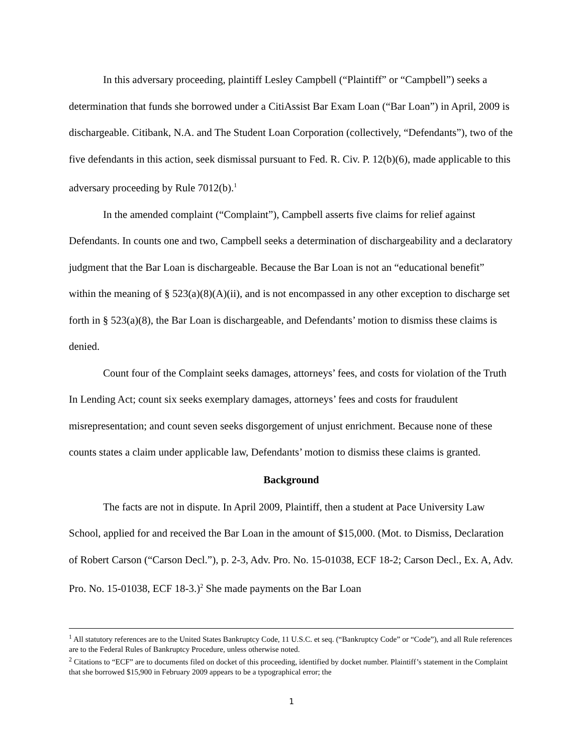In this adversary proceeding, plaintiff Lesley Campbell (“Plaintiff” or “Campbell”) seeks a determination that funds she borrowed under a CitiAssist Bar Exam Loan (“Bar Loan”) in April, 2009 is dischargeable. Citibank, N.A. and The Student Loan Corporation (collectively, “Defendants”), two of the five defendants in this action, seek dismissal pursuant to Fed. R. Civ. P. 12(b)(6), made applicable to this adversary proceeding by Rule 7012(b).<sup>1</sup>
In the amended complaint (“Complaint”), Campbell asserts five claims for relief against Defendants. In counts one and two, Campbell seeks a determination of dischargeability and a declaratory judgment that the Bar Loan is dischargeable. Because the Bar Loan is not an “educational benefit” within the meaning of § 523(a)(8)(A)(ii), and is not encompassed in any other exception to discharge set forth in § 523(a)(8), the Bar Loan is dischargeable, and Defendants’ motion to dismiss these claims is denied.
Count four of the Complaint seeks damages, attorneys’ fees, and costs for violation of the Truth In Lending Act; count six seeks exemplary damages, attorneys’ fees and costs for fraudulent misrepresentation; and count seven seeks disgorgement of unjust enrichment. Because none of these counts states a claim under applicable law, Defendants’ motion to dismiss these claims is granted.
Background
The facts are not in dispute. In April 2009, Plaintiff, then a student at Pace University Law School, applied for and received the Bar Loan in the amount of $15,000. (Mot. to Dismiss, Declaration of Robert Carson (“Carson Decl.”), p. 2-3, Adv. Pro. No. 15-01038, ECF 18-2; Carson Decl., Ex. A, Adv. Pro. No. 15-01038, ECF 18-3.)<sup>2</sup> She made payments on the Bar Loan
<sup>1</sup> All statutory references are to the United States Bankruptcy Code, 11 U.S.C. et seq. (“Bankruptcy Code” or “Code”), and all Rule references are to the Federal Rules of Bankruptcy Procedure, unless otherwise noted.
<sup>2</sup> Citations to “ECF” are to documents filed on docket of this proceeding, identified by docket number. Plaintiff’s statement in the Complaint that she borrowed $15,900 in February 2009 appears to be a typographical error; the
1